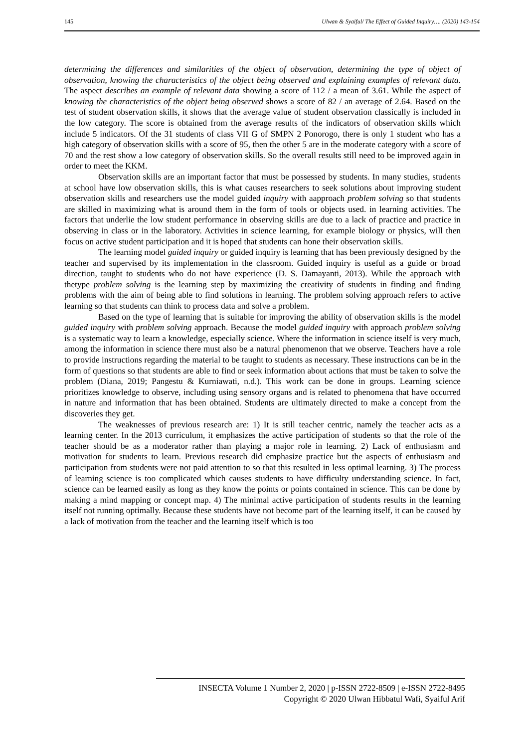145 Ulwan & Syaiful/ The Effect of Guided Inquiry…. (2020) 143-154
determining the differences and similarities of the object of observation, determining the type of object of observation, knowing the characteristics of the object being observed and explaining examples of relevant data. The aspect describes an example of relevant data showing a score of 112 / a mean of 3.61. While the aspect of knowing the characteristics of the object being observed shows a score of 82 / an average of 2.64. Based on the test of student observation skills, it shows that the average value of student observation classically is included in the low category. The score is obtained from the average results of the indicators of observation skills which include 5 indicators. Of the 31 students of class VII G of SMPN 2 Ponorogo, there is only 1 student who has a high category of observation skills with a score of 95, then the other 5 are in the moderate category with a score of 70 and the rest show a low category of observation skills. So the overall results still need to be improved again in order to meet the KKM.
Observation skills are an important factor that must be possessed by students. In many studies, students at school have low observation skills, this is what causes researchers to seek solutions about improving student observation skills and researchers use the model guided inquiry with aapproach problem solving so that students are skilled in maximizing what is around them in the form of tools or objects used. in learning activities. The factors that underlie the low student performance in observing skills are due to a lack of practice and practice in observing in class or in the laboratory. Activities in science learning, for example biology or physics, will then focus on active student participation and it is hoped that students can hone their observation skills.
The learning model guided inquiry or guided inquiry is learning that has been previously designed by the teacher and supervised by its implementation in the classroom. Guided inquiry is useful as a guide or broad direction, taught to students who do not have experience (D. S. Damayanti, 2013). While the approach with thetype problem solving is the learning step by maximizing the creativity of students in finding and finding problems with the aim of being able to find solutions in learning. The problem solving approach refers to active learning so that students can think to process data and solve a problem.
Based on the type of learning that is suitable for improving the ability of observation skills is the model guided inquiry with problem solving approach. Because the model guided inquiry with approach problem solving is a systematic way to learn a knowledge, especially science. Where the information in science itself is very much, among the information in science there must also be a natural phenomenon that we observe. Teachers have a role to provide instructions regarding the material to be taught to students as necessary. These instructions can be in the form of questions so that students are able to find or seek information about actions that must be taken to solve the problem (Diana, 2019; Pangestu & Kurniawati, n.d.). This work can be done in groups. Learning science prioritizes knowledge to observe, including using sensory organs and is related to phenomena that have occurred in nature and information that has been obtained. Students are ultimately directed to make a concept from the discoveries they get.
The weaknesses of previous research are: 1) It is still teacher centric, namely the teacher acts as a learning center. In the 2013 curriculum, it emphasizes the active participation of students so that the role of the teacher should be as a moderator rather than playing a major role in learning. 2) Lack of enthusiasm and motivation for students to learn. Previous research did emphasize practice but the aspects of enthusiasm and participation from students were not paid attention to so that this resulted in less optimal learning. 3) The process of learning science is too complicated which causes students to have difficulty understanding science. In fact, science can be learned easily as long as they know the points or points contained in science. This can be done by making a mind mapping or concept map. 4) The minimal active participation of students results in the learning itself not running optimally. Because these students have not become part of the learning itself, it can be caused by a lack of motivation from the teacher and the learning itself which is too
INSECTA Volume 1 Number 2, 2020 | p-ISSN 2722-8509 | e-ISSN 2722-8495
Copyright © 2020 Ulwan Hibbatul Wafi, Syaiful Arif